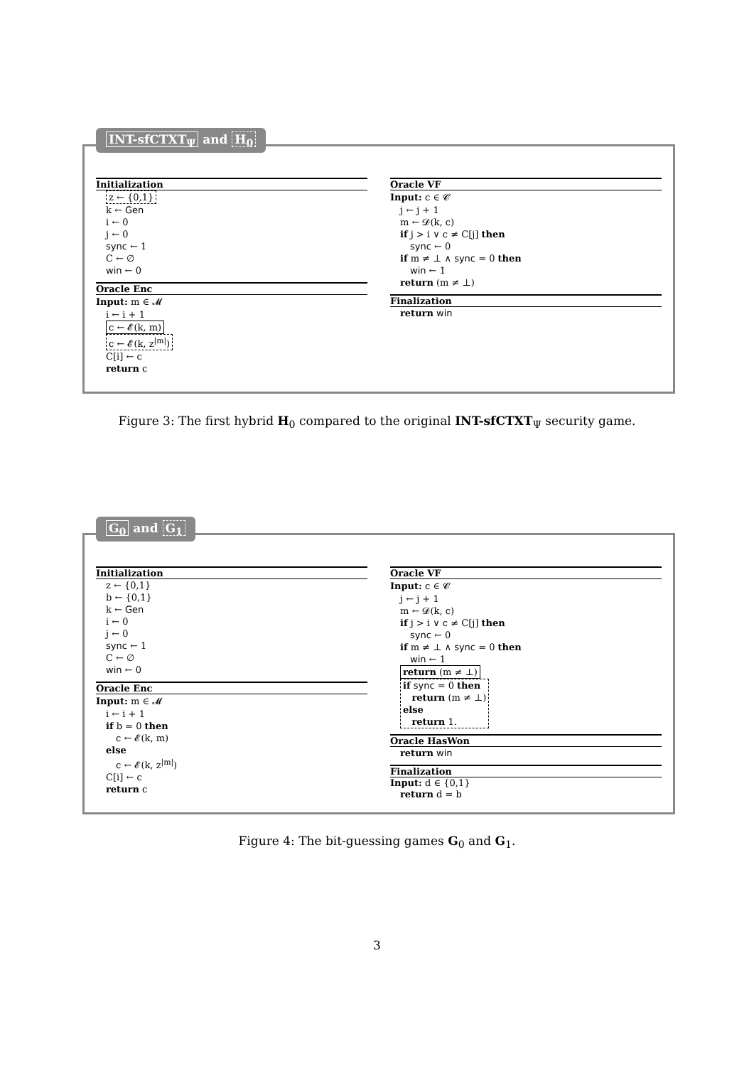INT-sfCTXT<sub>Ψ</sub> and H<sub>0</sub>
Initialization
z ← {0,1}
k ← Gen
i ← 0
j ← 0
sync ← 1
C ← ∅
win ← 0
Oracle Enc
Input: m ∈ 𝓜
i ← i + 1
c ← 𝓔(k, m)
c ← 𝓔(k, z<sup>|m|</sup>)
C[i] ← c
return c
Oracle VF
Input: c ∈ 𝓒
j ← j + 1
m ← 𝓓(k, c)
if j > i ∨ c ≠ C[j] then
sync ← 0
if m ≠ ⊥ ∧ sync = 0 then
win ← 1
return (m ≠ ⊥)
Finalization
return win
Figure 3: The first hybrid H<sub>0</sub> compared to the original INT-sfCTXT<sub>Ψ</sub> security game.
G<sub>0</sub> and G<sub>1</sub>
Initialization
z ← {0,1}
b ← {0,1}
k ← Gen
i ← 0
j ← 0
sync ← 1
C ← ∅
win ← 0
Oracle Enc
Input: m ∈ 𝓜
i ← i + 1
if b = 0 then
c ← 𝓔(k, m)
else
c ← 𝓔(k, z<sup>|m|</sup>)
C[i] ← c
return c
Oracle VF
Input: c ∈ 𝓒
j ← j + 1
m ← 𝓓(k, c)
if j > i ∨ c ≠ C[j] then
sync ← 0
if m ≠ ⊥ ∧ sync = 0 then
win ← 1
return (m ≠ ⊥)
if sync = 0 then
return (m ≠ ⊥)
else
return 1.
Oracle HasWon
return win
Finalization
Input: d ∈ {0,1}
return d = b
Figure 4: The bit-guessing games G<sub>0</sub> and G<sub>1</sub>.
3